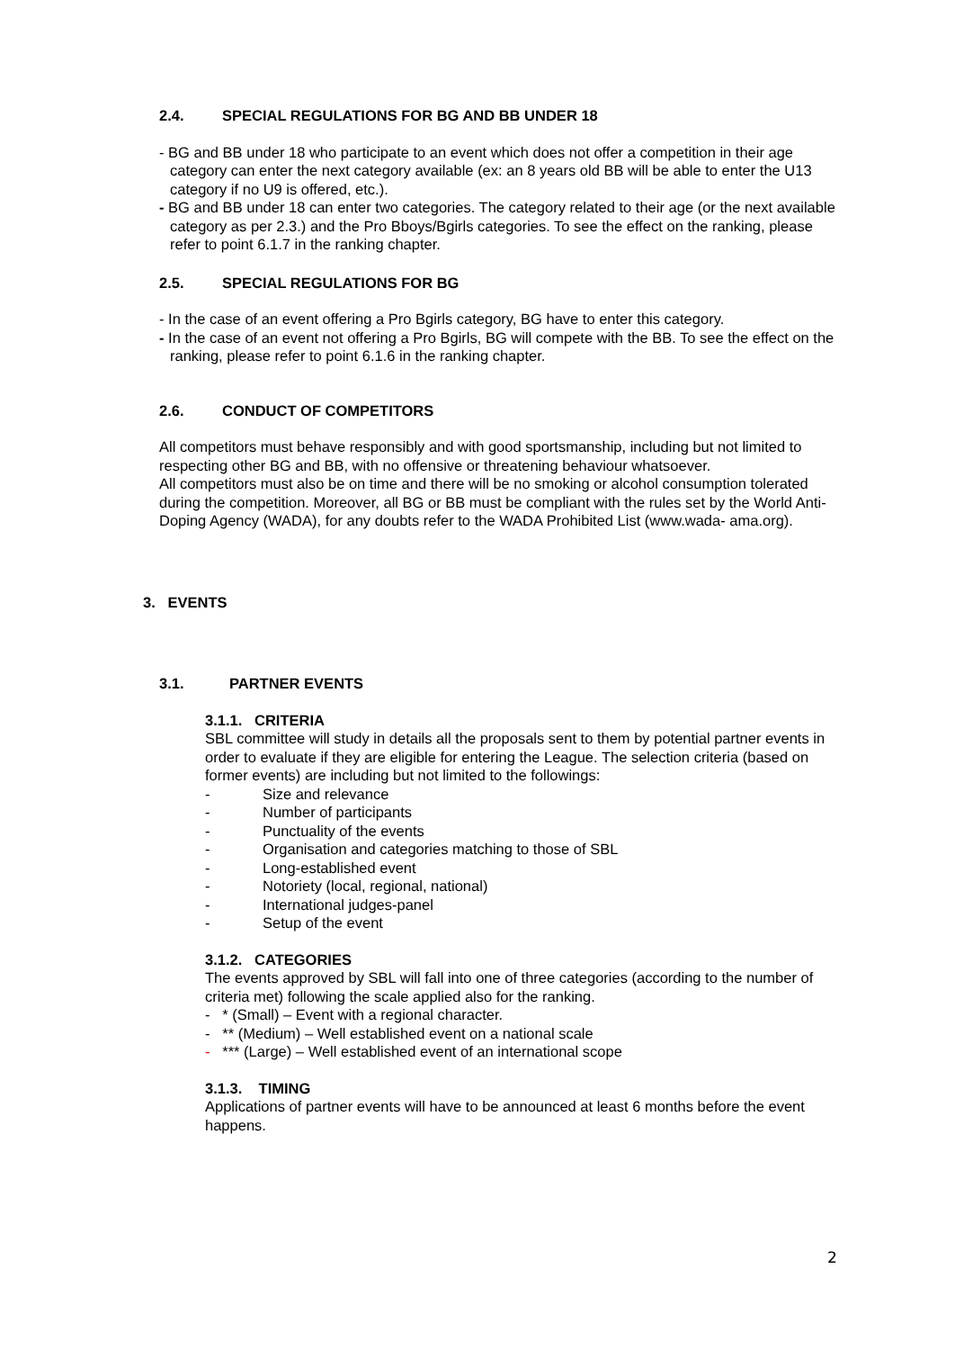2.4. SPECIAL REGULATIONS FOR BG AND BB UNDER 18
- BG and BB under 18 who participate to an event which does not offer a competition in their age category can enter the next category available (ex: an 8 years old BB will be able to enter the U13 category if no U9 is offered, etc.).
- BG and BB under 18 can enter two categories. The category related to their age (or the next available category as per 2.3.) and the Pro Bboys/Bgirls categories. To see the effect on the ranking, please refer to point 6.1.7 in the ranking chapter.
2.5. SPECIAL REGULATIONS FOR BG
- In the case of an event offering a Pro Bgirls category, BG have to enter this category.
- In the case of an event not offering a Pro Bgirls, BG will compete with the BB. To see the effect on the ranking, please refer to point 6.1.6 in the ranking chapter.
2.6. CONDUCT OF COMPETITORS
All competitors must behave responsibly and with good sportsmanship, including but not limited to respecting other BG and BB, with no offensive or threatening behaviour whatsoever.
All competitors must also be on time and there will be no smoking or alcohol consumption tolerated during the competition. Moreover, all BG or BB must be compliant with the rules set by the World Anti-Doping Agency (WADA), for any doubts refer to the WADA Prohibited List (www.wada- ama.org).
3. EVENTS
3.1. PARTNER EVENTS
3.1.1. CRITERIA
SBL committee will study in details all the proposals sent to them by potential partner events in order to evaluate if they are eligible for entering the League. The selection criteria (based on former events) are including but not limited to the followings:
- Size and relevance
- Number of participants
- Punctuality of the events
- Organisation and categories matching to those of SBL
- Long-established event
- Notoriety (local, regional, national)
- International judges-panel
- Setup of the event
3.1.2. CATEGORIES
The events approved by SBL will fall into one of three categories (according to the number of criteria met) following the scale applied also for the ranking.
- * (Small) – Event with a regional character.
- ** (Medium) – Well established event on a national scale
- *** (Large) – Well established event of an international scope
3.1.3. TIMING
Applications of partner events will have to be announced at least 6 months before the event happens.
2